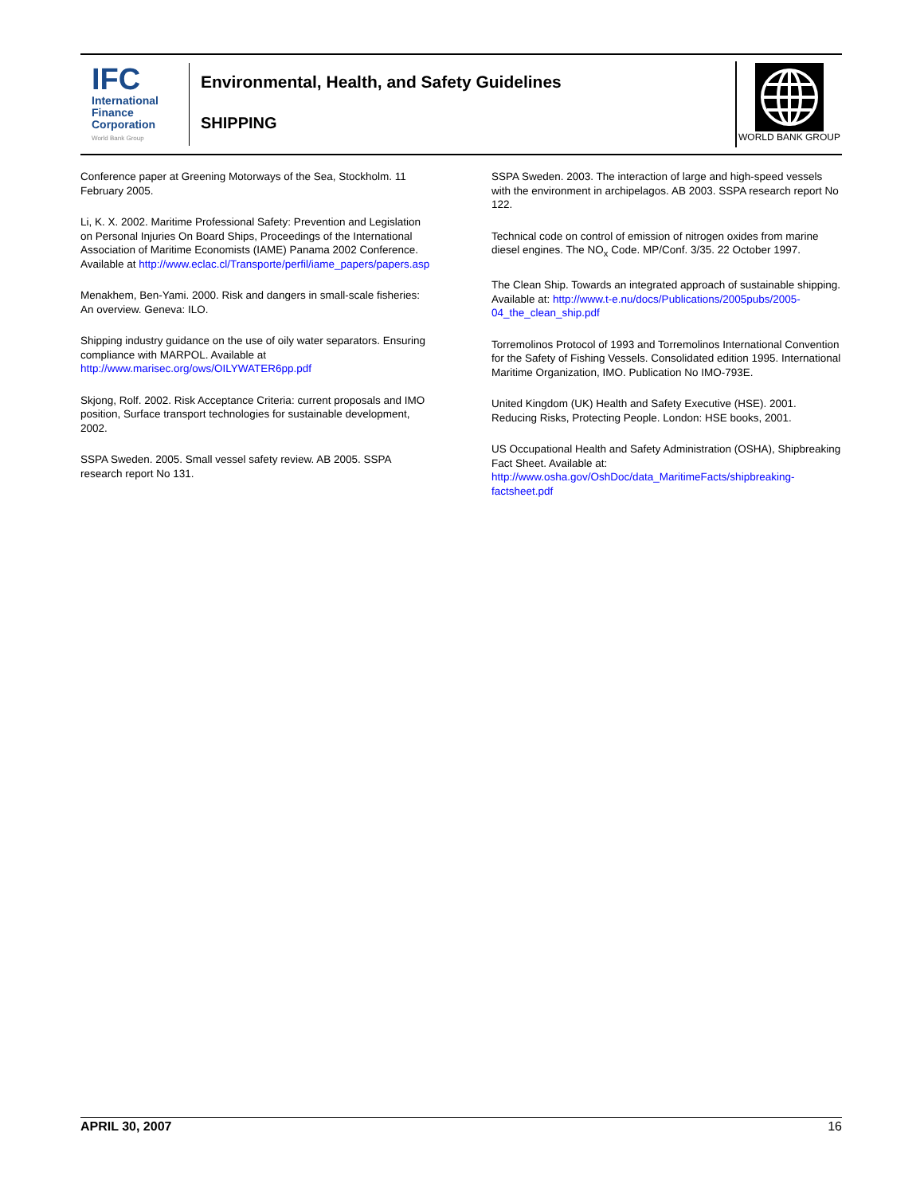IFC
International
Finance
Corporation
World Bank Group
Environmental, Health, and Safety Guidelines
SHIPPING
WORLD BANK GROUP
Conference paper at Greening Motorways of the Sea, Stockholm. 11 February 2005.
Li, K. X. 2002. Maritime Professional Safety: Prevention and Legislation on Personal Injuries On Board Ships, Proceedings of the International Association of Maritime Economists (IAME) Panama 2002 Conference. Available at http://www.eclac.cl/Transporte/perfil/iame_papers/papers.asp
Menakhem, Ben-Yami. 2000. Risk and dangers in small-scale fisheries: An overview. Geneva: ILO.
Shipping industry guidance on the use of oily water separators. Ensuring compliance with MARPOL. Available at http://www.marisec.org/ows/OILYWATER6pp.pdf
Skjong, Rolf. 2002. Risk Acceptance Criteria: current proposals and IMO position, Surface transport technologies for sustainable development, 2002.
SSPA Sweden. 2005. Small vessel safety review. AB 2005. SSPA research report No 131.
SSPA Sweden. 2003. The interaction of large and high-speed vessels with the environment in archipelagos. AB 2003. SSPA research report No 122.
Technical code on control of emission of nitrogen oxides from marine diesel engines. The NO<sub>x</sub> Code. MP/Conf. 3/35. 22 October 1997.
The Clean Ship. Towards an integrated approach of sustainable shipping. Available at: http://www.t-e.nu/docs/Publications/2005pubs/2005-04_the_clean_ship.pdf
Torremolinos Protocol of 1993 and Torremolinos International Convention for the Safety of Fishing Vessels. Consolidated edition 1995. International Maritime Organization, IMO. Publication No IMO-793E.
United Kingdom (UK) Health and Safety Executive (HSE). 2001. Reducing Risks, Protecting People. London: HSE books, 2001.
US Occupational Health and Safety Administration (OSHA), Shipbreaking Fact Sheet. Available at: http://www.osha.gov/OshDoc/data_MaritimeFacts/shipbreaking-factsheet.pdf
APRIL 30, 2007 16